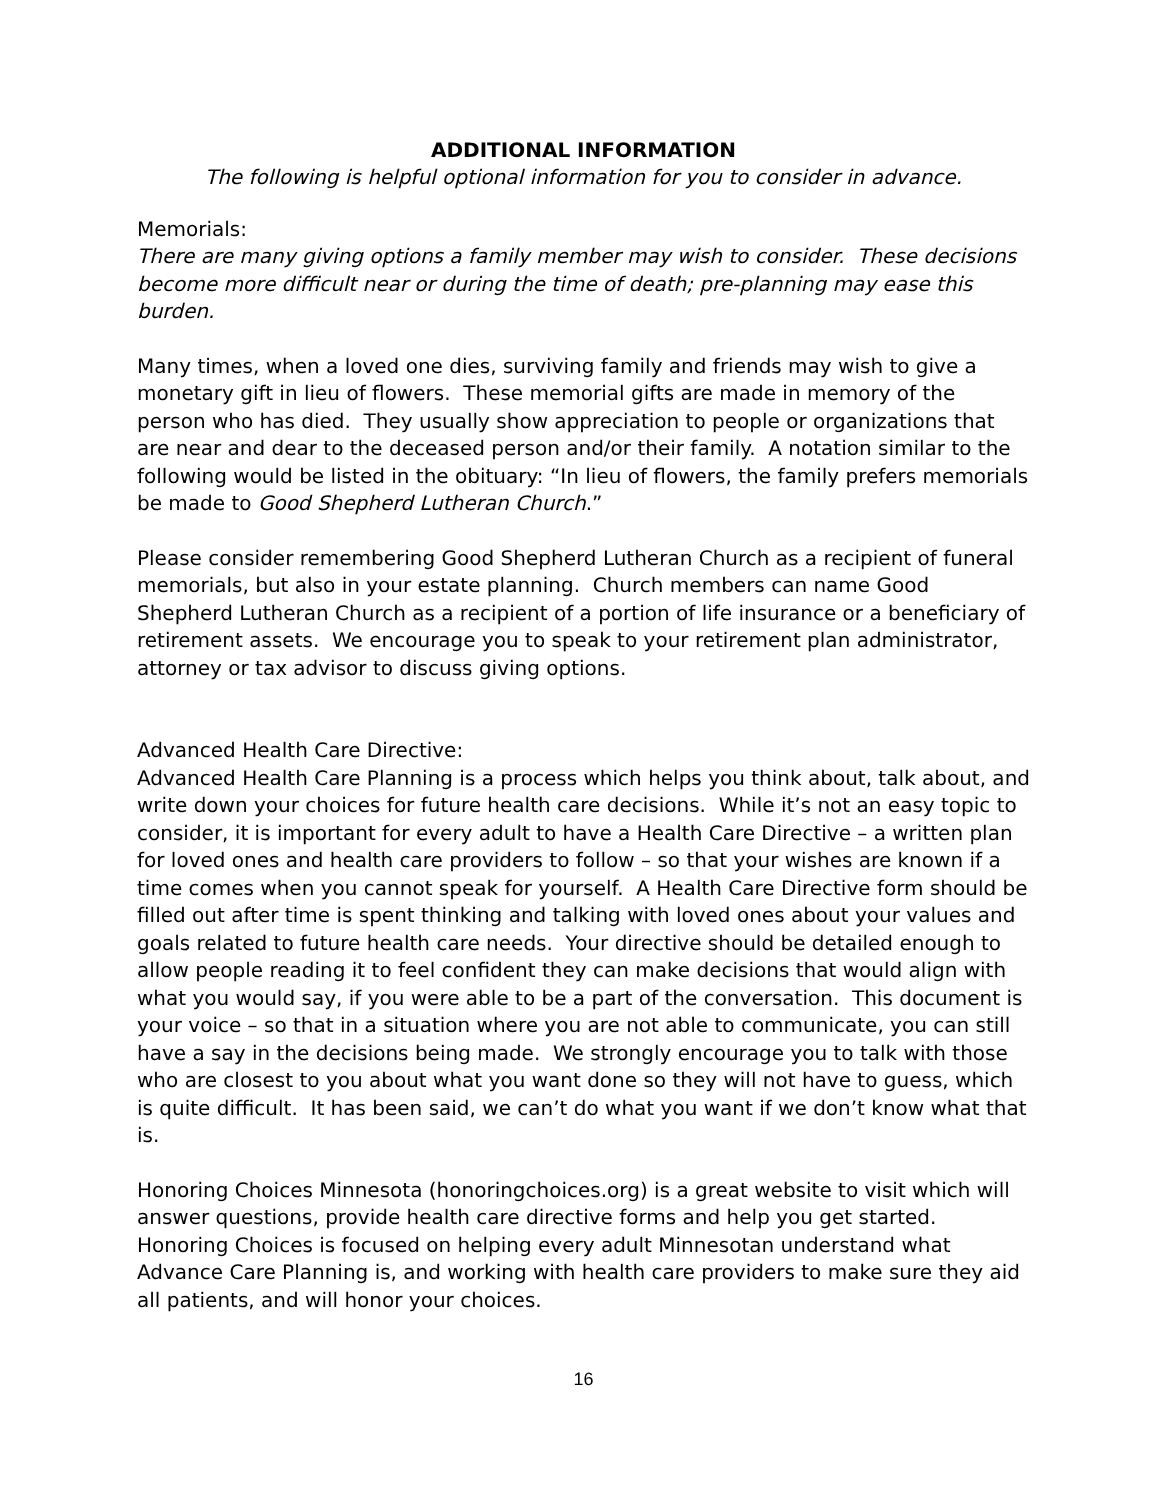ADDITIONAL INFORMATION
The following is helpful optional information for you to consider in advance.
Memorials:
There are many giving options a family member may wish to consider. These decisions become more difficult near or during the time of death; pre-planning may ease this burden.
Many times, when a loved one dies, surviving family and friends may wish to give a monetary gift in lieu of flowers. These memorial gifts are made in memory of the person who has died. They usually show appreciation to people or organizations that are near and dear to the deceased person and/or their family. A notation similar to the following would be listed in the obituary: “In lieu of flowers, the family prefers memorials be made to Good Shepherd Lutheran Church.”
Please consider remembering Good Shepherd Lutheran Church as a recipient of funeral memorials, but also in your estate planning. Church members can name Good Shepherd Lutheran Church as a recipient of a portion of life insurance or a beneficiary of retirement assets. We encourage you to speak to your retirement plan administrator, attorney or tax advisor to discuss giving options.
Advanced Health Care Directive:
Advanced Health Care Planning is a process which helps you think about, talk about, and write down your choices for future health care decisions. While it’s not an easy topic to consider, it is important for every adult to have a Health Care Directive – a written plan for loved ones and health care providers to follow – so that your wishes are known if a time comes when you cannot speak for yourself. A Health Care Directive form should be filled out after time is spent thinking and talking with loved ones about your values and goals related to future health care needs. Your directive should be detailed enough to allow people reading it to feel confident they can make decisions that would align with what you would say, if you were able to be a part of the conversation. This document is your voice – so that in a situation where you are not able to communicate, you can still have a say in the decisions being made. We strongly encourage you to talk with those who are closest to you about what you want done so they will not have to guess, which is quite difficult. It has been said, we can’t do what you want if we don’t know what that is.
Honoring Choices Minnesota (honoringchoices.org) is a great website to visit which will answer questions, provide health care directive forms and help you get started. Honoring Choices is focused on helping every adult Minnesotan understand what Advance Care Planning is, and working with health care providers to make sure they aid all patients, and will honor your choices.
16